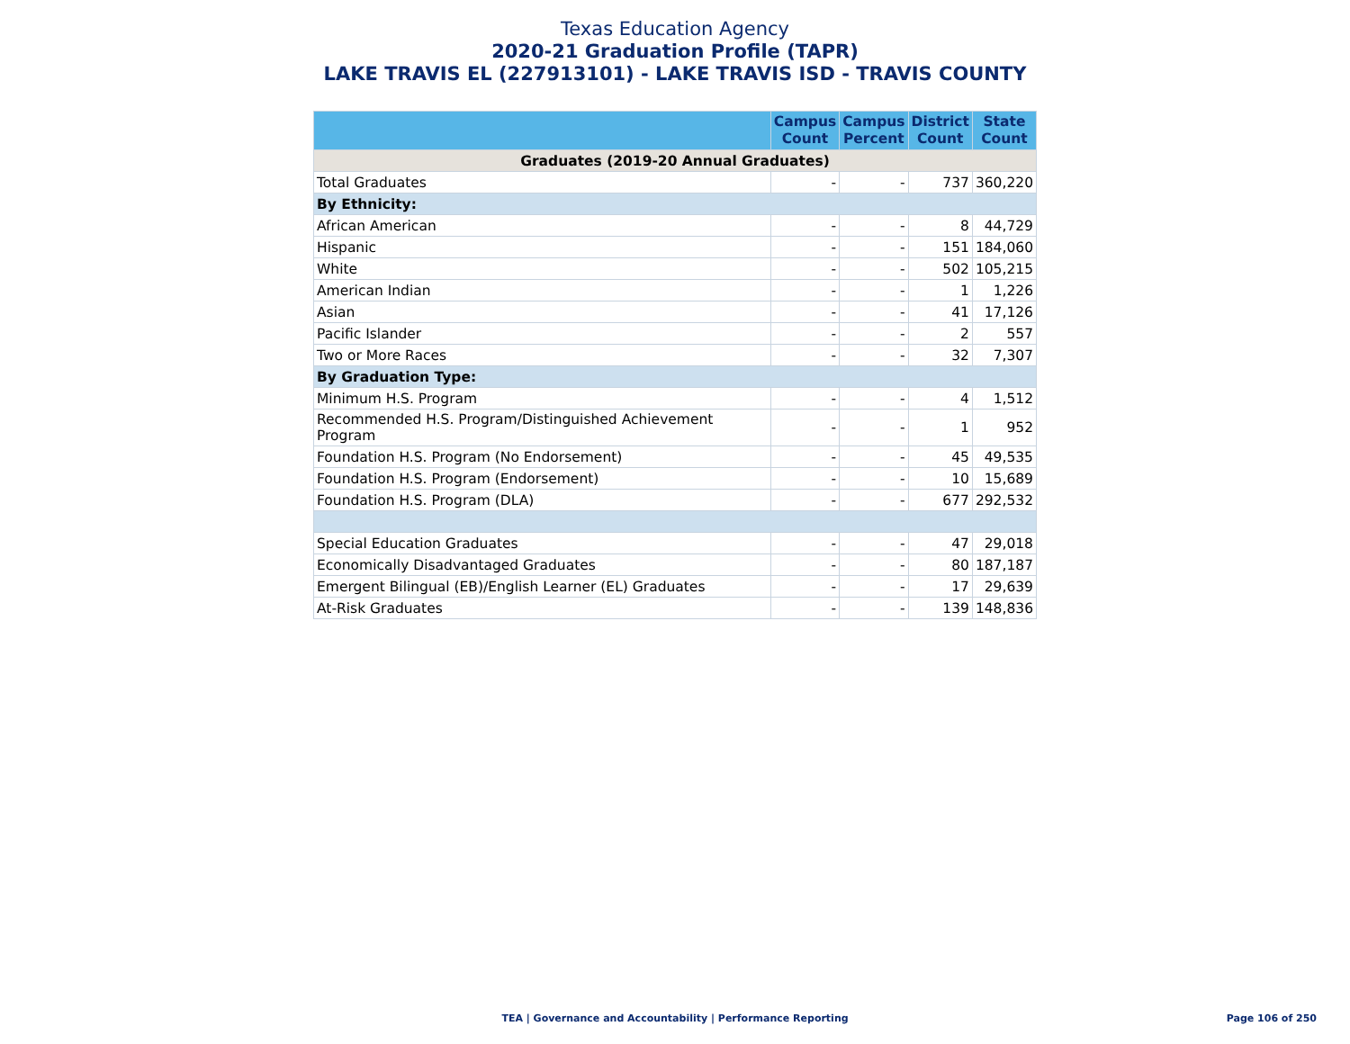Texas Education Agency
2020-21 Graduation Profile (TAPR)
LAKE TRAVIS EL (227913101) - LAKE TRAVIS ISD - TRAVIS COUNTY
| | Campus Count | Campus Percent | District Count | State Count |
| --- | --- | --- | --- | --- |
| Graduates (2019-20 Annual Graduates) | | | | |
| Total Graduates | - | - | 737 | 360,220 |
| By Ethnicity: | | | | |
| African American | - | - | 8 | 44,729 |
| Hispanic | - | - | 151 | 184,060 |
| White | - | - | 502 | 105,215 |
| American Indian | - | - | 1 | 1,226 |
| Asian | - | - | 41 | 17,126 |
| Pacific Islander | - | - | 2 | 557 |
| Two or More Races | - | - | 32 | 7,307 |
| By Graduation Type: | | | | |
| Minimum H.S. Program | - | - | 4 | 1,512 |
| Recommended H.S. Program/Distinguished Achievement Program | - | - | 1 | 952 |
| Foundation H.S. Program (No Endorsement) | - | - | 45 | 49,535 |
| Foundation H.S. Program (Endorsement) | - | - | 10 | 15,689 |
| Foundation H.S. Program (DLA) | - | - | 677 | 292,532 |
| Special Education Graduates | - | - | 47 | 29,018 |
| Economically Disadvantaged Graduates | - | - | 80 | 187,187 |
| Emergent Bilingual (EB)/English Learner (EL) Graduates | - | - | 17 | 29,639 |
| At-Risk Graduates | - | - | 139 | 148,836 |
TEA | Governance and Accountability | Performance Reporting
Page 106 of 250